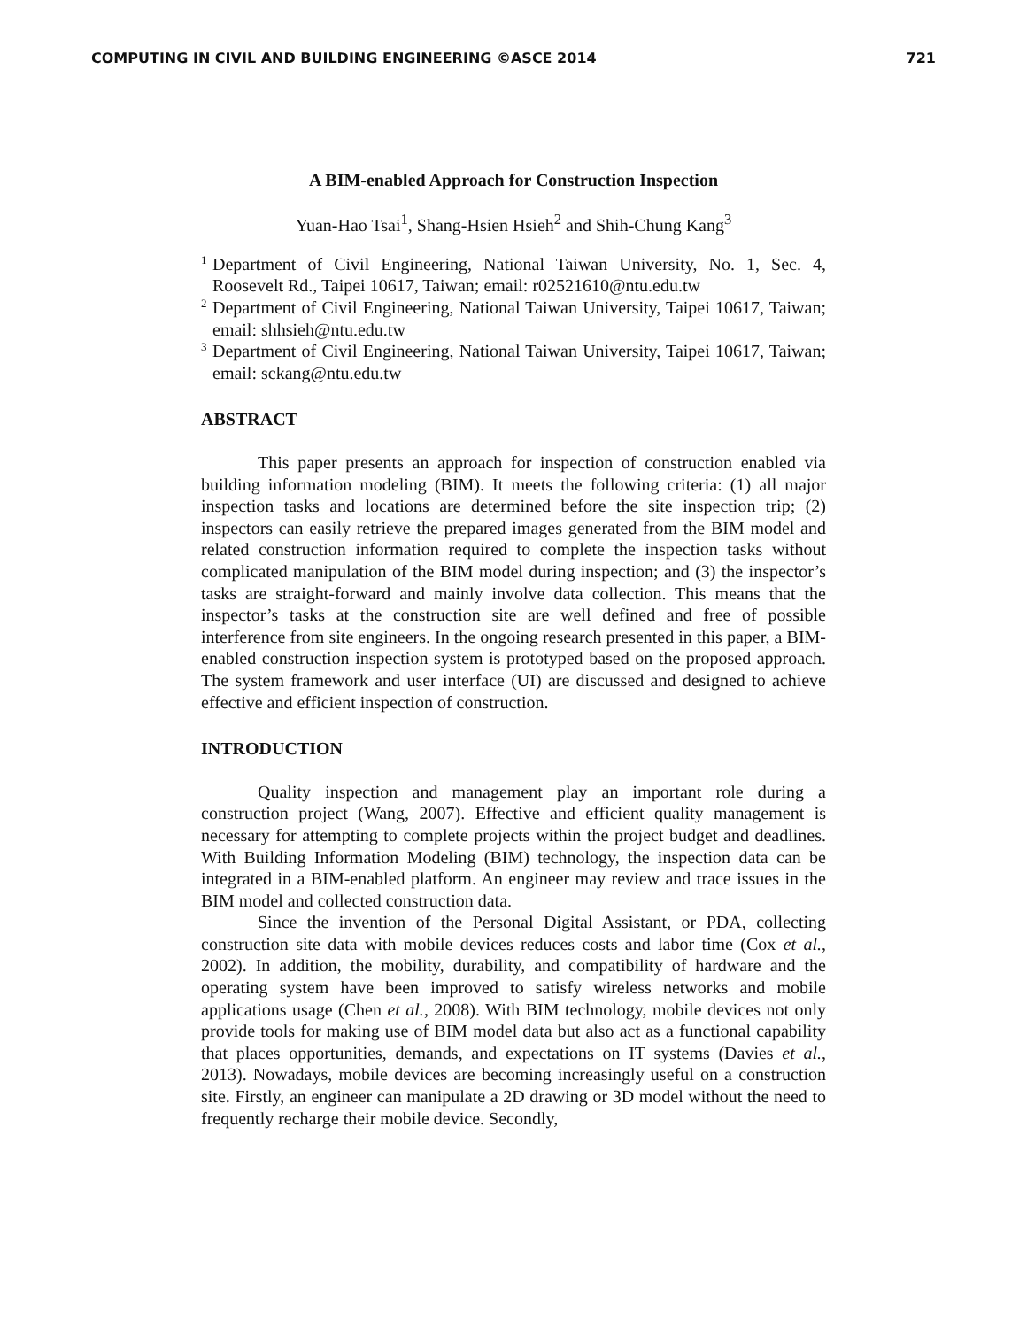COMPUTING IN CIVIL AND BUILDING ENGINEERING ©ASCE 2014 721
A BIM-enabled Approach for Construction Inspection
Yuan-Hao Tsai<sup>1</sup>, Shang-Hsien Hsieh<sup>2</sup> and Shih-Chung Kang<sup>3</sup>
1
Department of Civil Engineering, National Taiwan University, No. 1, Sec. 4, Roosevelt Rd., Taipei 10617, Taiwan; email: r02521610@ntu.edu.tw
2
Department of Civil Engineering, National Taiwan University, Taipei 10617, Taiwan; email: shhsieh@ntu.edu.tw
3
Department of Civil Engineering, National Taiwan University, Taipei 10617, Taiwan; email: sckang@ntu.edu.tw
ABSTRACT
This paper presents an approach for inspection of construction enabled via building information modeling (BIM). It meets the following criteria: (1) all major inspection tasks and locations are determined before the site inspection trip; (2) inspectors can easily retrieve the prepared images generated from the BIM model and related construction information required to complete the inspection tasks without complicated manipulation of the BIM model during inspection; and (3) the inspector’s tasks are straight-forward and mainly involve data collection. This means that the inspector’s tasks at the construction site are well defined and free of possible interference from site engineers. In the ongoing research presented in this paper, a BIM-enabled construction inspection system is prototyped based on the proposed approach. The system framework and user interface (UI) are discussed and designed to achieve effective and efficient inspection of construction.
INTRODUCTION
Quality inspection and management play an important role during a construction project (Wang, 2007). Effective and efficient quality management is necessary for attempting to complete projects within the project budget and deadlines. With Building Information Modeling (BIM) technology, the inspection data can be integrated in a BIM-enabled platform. An engineer may review and trace issues in the BIM model and collected construction data.
Since the invention of the Personal Digital Assistant, or PDA, collecting construction site data with mobile devices reduces costs and labor time (Cox et al., 2002). In addition, the mobility, durability, and compatibility of hardware and the operating system have been improved to satisfy wireless networks and mobile applications usage (Chen et al., 2008). With BIM technology, mobile devices not only provide tools for making use of BIM model data but also act as a functional capability that places opportunities, demands, and expectations on IT systems (Davies et al., 2013). Nowadays, mobile devices are becoming increasingly useful on a construction site. Firstly, an engineer can manipulate a 2D drawing or 3D model without the need to frequently recharge their mobile device. Secondly,